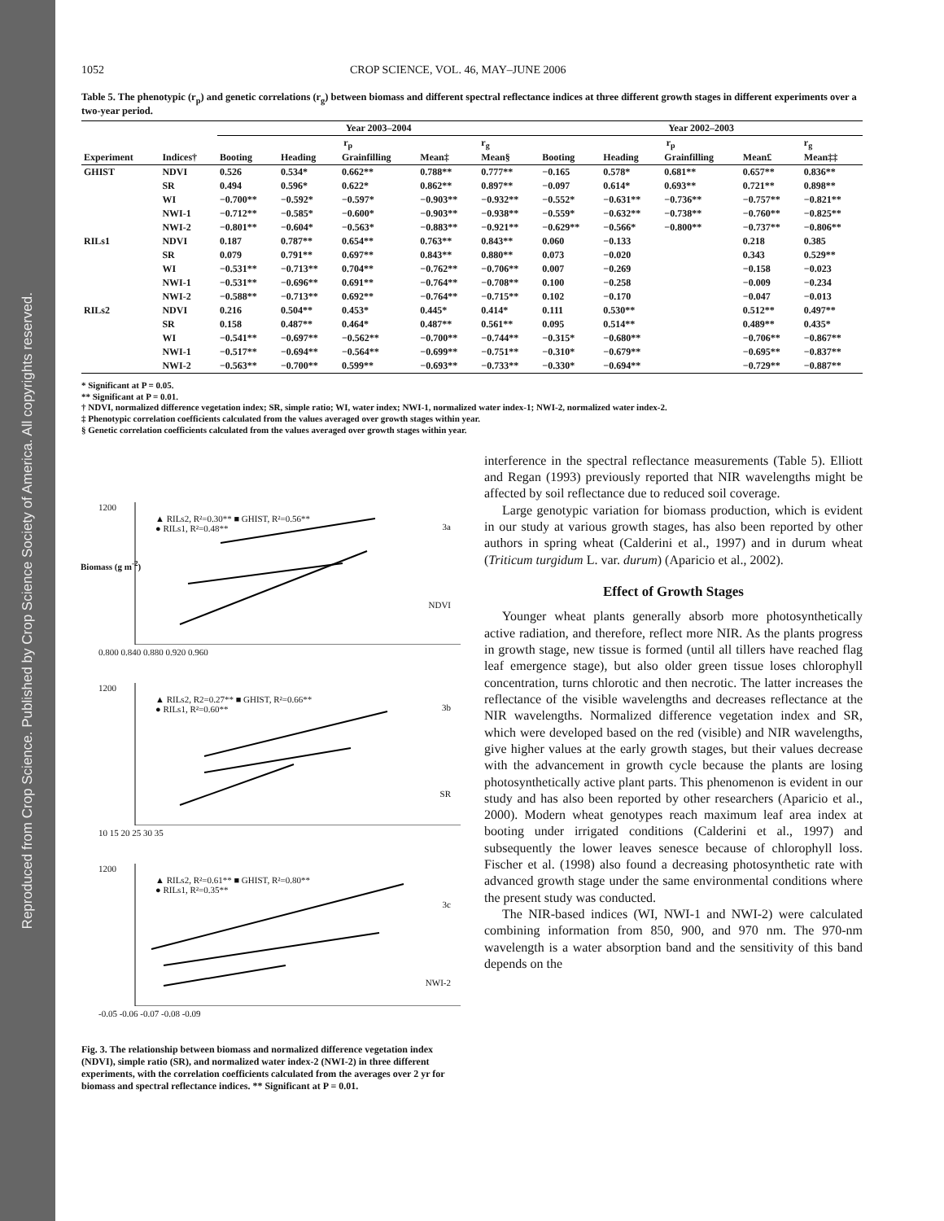Reproduced from Crop Science. Published by Crop Science Society of America. All copyrights reserved.
1052 CROP SCIENCE, VOL. 46, MAY–JUNE 2006
Table 5. The phenotypic (r<sub>p</sub>) and genetic correlations (r<sub>g</sub>) between biomass and different spectral reflectance indices at three different growth stages in different experiments over a two-year period.
| | | Year 2003–2004 | | | | | Year 2002–2003 | | | | |
| --- | --- | --- | --- | --- | --- | --- | --- | --- | --- | --- | --- |
| | | r<sub>p</sub> | | | | r<sub>g</sub> | r<sub>p</sub> | | | | r<sub>g</sub> |
| Experiment | Indices† | Booting | Heading | Grainfilling | Mean‡ | Mean§ | Booting | Heading | Grainfilling | Mean£ | Mean‡‡ |
| GHIST | NDVI | 0.526 | 0.534* | 0.662** | 0.788** | 0.777** | −0.165 | 0.578* | 0.681** | 0.657** | 0.836** |
| | SR | 0.494 | 0.596* | 0.622* | 0.862** | 0.897** | −0.097 | 0.614* | 0.693** | 0.721** | 0.898** |
| | WI | −0.700** | −0.592* | −0.597* | −0.903** | −0.932** | −0.552* | −0.631** | −0.736** | −0.757** | −0.821** |
| | NWI-1 | −0.712** | −0.585* | −0.600* | −0.903** | −0.938** | −0.559* | −0.632** | −0.738** | −0.760** | −0.825** |
| | NWI-2 | −0.801** | −0.604* | −0.563* | −0.883** | −0.921** | −0.629** | −0.566* | −0.800** | −0.737** | −0.806** |
| RILs1 | NDVI | 0.187 | 0.787** | 0.654** | 0.763** | 0.843** | 0.060 | −0.133 | | 0.218 | 0.385 |
| | SR | 0.079 | 0.791** | 0.697** | 0.843** | 0.880** | 0.073 | −0.020 | | 0.343 | 0.529** |
| | WI | −0.531** | −0.713** | 0.704** | −0.762** | −0.706** | 0.007 | −0.269 | | −0.158 | −0.023 |
| | NWI-1 | −0.531** | −0.696** | 0.691** | −0.764** | −0.708** | 0.100 | −0.258 | | −0.009 | −0.234 |
| | NWI-2 | −0.588** | −0.713** | 0.692** | −0.764** | −0.715** | 0.102 | −0.170 | | −0.047 | −0.013 |
| RILs2 | NDVI | 0.216 | 0.504** | 0.453* | 0.445* | 0.414* | 0.111 | 0.530** | | 0.512** | 0.497** |
| | SR | 0.158 | 0.487** | 0.464* | 0.487** | 0.561** | 0.095 | 0.514** | | 0.489** | 0.435* |
| | WI | −0.541** | −0.697** | −0.562** | −0.700** | −0.744** | −0.315* | −0.680** | | −0.706** | −0.867** |
| | NWI-1 | −0.517** | −0.694** | −0.564** | −0.699** | −0.751** | −0.310* | −0.679** | | −0.695** | −0.837** |
| | NWI-2 | −0.563** | −0.700** | 0.599** | −0.693** | −0.733** | −0.330* | −0.694** | | −0.729** | −0.887** |
* Significant at P = 0.05.
** Significant at P = 0.01.
† NDVI, normalized difference vegetation index; SR, simple ratio; WI, water index; NWI-1, normalized water index-1; NWI-2, normalized water index-2.
‡ Phenotypic correlation coefficients calculated from the values averaged over growth stages within year.
§ Genetic correlation coefficients calculated from the values averaged over growth stages within year.
1200
▲ RILs2, R²=0.30** ■ GHIST, R²=0.56**
● RILs1, R²=0.48**
3a
Biomass (g m<sup>-2</sup>)
NDVI
0.800 0.840 0.880 0.920 0.960
1200
▲ RILs2, R2=0.27** ■ GHIST, R²=0.66**
● RILs1, R²=0.60**
3b
SR
10 15 20 25 30 35
1200
▲ RILs2, R²=0.61** ■ GHIST, R²=0.80**
● RILs1, R²=0.35**
3c
NWI-2
-0.05 -0.06 -0.07 -0.08 -0.09
Fig. 3. The relationship between biomass and normalized difference vegetation index (NDVI), simple ratio (SR), and normalized water index-2 (NWI-2) in three different experiments, with the correlation coefficients calculated from the averages over 2 yr for biomass and spectral reflectance indices. ** Significant at P = 0.01.
interference in the spectral reflectance measurements (Table 5). Elliott and Regan (1993) previously reported that NIR wavelengths might be affected by soil reflectance due to reduced soil coverage.
Large genotypic variation for biomass production, which is evident in our study at various growth stages, has also been reported by other authors in spring wheat (Calderini et al., 1997) and in durum wheat (Triticum turgidum L. var. durum) (Aparicio et al., 2002).
Effect of Growth Stages
Younger wheat plants generally absorb more photosynthetically active radiation, and therefore, reflect more NIR. As the plants progress in growth stage, new tissue is formed (until all tillers have reached flag leaf emergence stage), but also older green tissue loses chlorophyll concentration, turns chlorotic and then necrotic. The latter increases the reflectance of the visible wavelengths and decreases reflectance at the NIR wavelengths. Normalized difference vegetation index and SR, which were developed based on the red (visible) and NIR wavelengths, give higher values at the early growth stages, but their values decrease with the advancement in growth cycle because the plants are losing photosynthetically active plant parts. This phenomenon is evident in our study and has also been reported by other researchers (Aparicio et al., 2000). Modern wheat genotypes reach maximum leaf area index at booting under irrigated conditions (Calderini et al., 1997) and subsequently the lower leaves senesce because of chlorophyll loss. Fischer et al. (1998) also found a decreasing photosynthetic rate with advanced growth stage under the same environmental conditions where the present study was conducted.
The NIR-based indices (WI, NWI-1 and NWI-2) were calculated combining information from 850, 900, and 970 nm. The 970-nm wavelength is a water absorption band and the sensitivity of this band depends on the